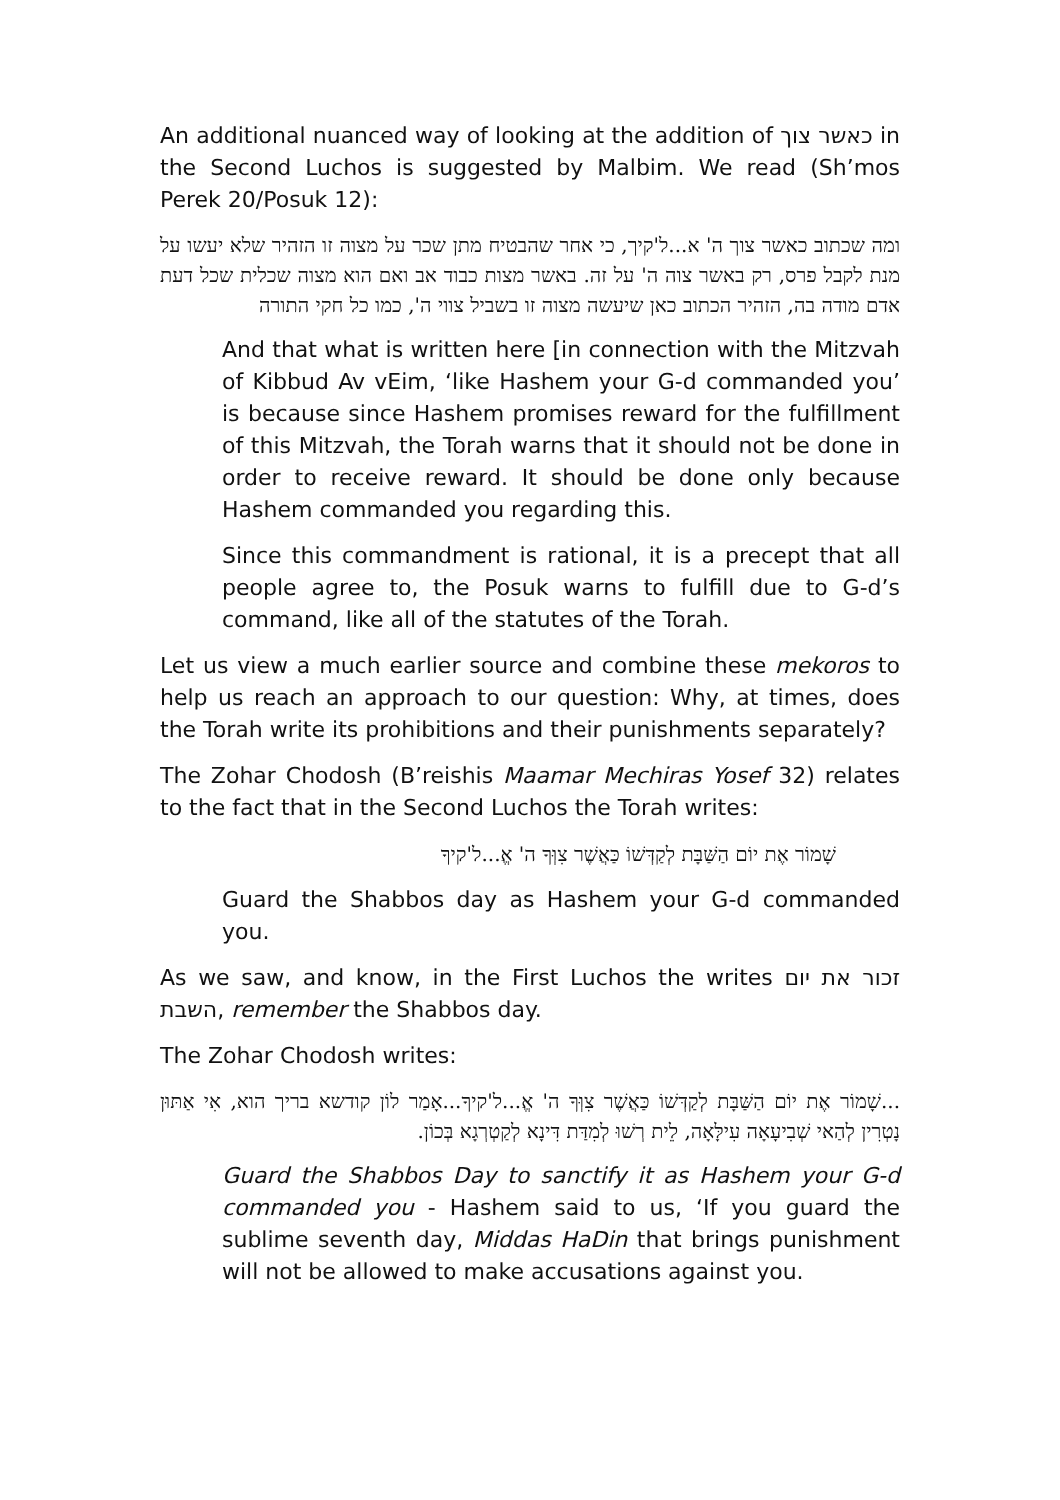An additional nuanced way of looking at the addition of כאשר צוך in the Second Luchos is suggested by Malbim. We read (Sh’mos Perek 20/Posuk 12):
ומה שכתוב כאשר צוך ה' א...ל'קיך, כי אחר שהבטיח מתן שכר על מצוה זו הזהיר שלא יעשו על מנת לקבל פרס, רק באשר צוה ה' על זה. באשר מצות כבוד אב ואם הוא מצוה שכלית שכל דעת אדם מודה בה, הזהיר הכתוב כאן שיעשה מצוה זו בשביל צווי ה', כמו כל חקי התורה
And that what is written here [in connection with the Mitzvah of Kibbud Av vEim, ‘like Hashem your G-d commanded you’ is because since Hashem promises reward for the fulfillment of this Mitzvah, the Torah warns that it should not be done in order to receive reward. It should be done only because Hashem commanded you regarding this.
Since this commandment is rational, it is a precept that all people agree to, the Posuk warns to fulfill due to G-d’s command, like all of the statutes of the Torah.
Let us view a much earlier source and combine these mekoros to help us reach an approach to our question: Why, at times, does the Torah write its prohibitions and their punishments separately?
The Zohar Chodosh (B’reishis Maamar Mechiras Yosef 32) relates to the fact that in the Second Luchos the Torah writes:
שָׁמוֹר אֶת יוֹם הַשַּׁבָּת לְקַדְּשׁוֹ כַּאֲשֶׁר צִוְּךָ ה' אֱ...ל'קיךָ
Guard the Shabbos day as Hashem your G-d commanded you.
As we saw, and know, in the First Luchos the writes זכור את יום השבת, remember the Shabbos day.
The Zohar Chodosh writes:
...שָׁמוֹר אֶת יוֹם הַשַּׁבָּת לְקַדְּשׁוֹ כַּאֲשֶׁר צִוְּךָ ה' אֱ...ל'קיךָ...אָמַר לוֹן קודשא בריך הוא, אִי אַתּוּן נָטְרִין לְהַאי שְׁבִיעָאָה עִילָּאָה, לֵית רְשׁוּ לְמִדַּת דִּינָא לְקַטְרְגָא בְּכוֹן.
Guard the Shabbos Day to sanctify it as Hashem your G-d commanded you - Hashem said to us, ‘If you guard the sublime seventh day, Middas HaDin that brings punishment will not be allowed to make accusations against you.